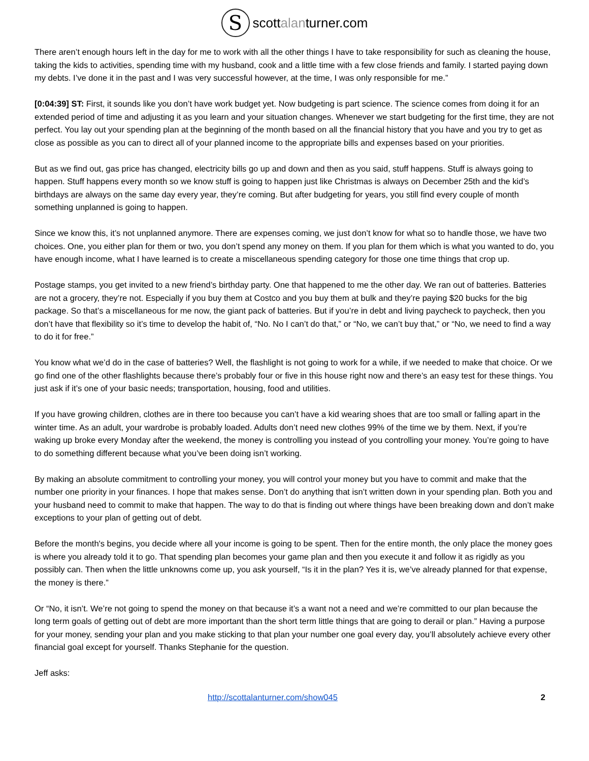Sscottalanturner.com
There aren’t enough hours left in the day for me to work with all the other things I have to take responsibility for such as cleaning the house, taking the kids to activities, spending time with my husband, cook and a little time with a few close friends and family. I started paying down my debts. I’ve done it in the past and I was very successful however, at the time, I was only responsible for me.”
[0:04:39] ST: First, it sounds like you don’t have work budget yet. Now budgeting is part science. The science comes from doing it for an extended period of time and adjusting it as you learn and your situation changes. Whenever we start budgeting for the first time, they are not perfect. You lay out your spending plan at the beginning of the month based on all the financial history that you have and you try to get as close as possible as you can to direct all of your planned income to the appropriate bills and expenses based on your priorities.
But as we find out, gas price has changed, electricity bills go up and down and then as you said, stuff happens. Stuff is always going to happen. Stuff happens every month so we know stuff is going to happen just like Christmas is always on December 25th and the kid’s birthdays are always on the same day every year, they’re coming. But after budgeting for years, you still find every couple of month something unplanned is going to happen.
Since we know this, it’s not unplanned anymore. There are expenses coming, we just don’t know for what so to handle those, we have two choices. One, you either plan for them or two, you don’t spend any money on them. If you plan for them which is what you wanted to do, you have enough income, what I have learned is to create a miscellaneous spending category for those one time things that crop up.
Postage stamps, you get invited to a new friend’s birthday party. One that happened to me the other day. We ran out of batteries. Batteries are not a grocery, they’re not. Especially if you buy them at Costco and you buy them at bulk and they’re paying $20 bucks for the big package. So that’s a miscellaneous for me now, the giant pack of batteries. But if you’re in debt and living paycheck to paycheck, then you don’t have that flexibility so it’s time to develop the habit of, “No. No I can’t do that,” or “No, we can’t buy that,” or “No, we need to find a way to do it for free.”
You know what we’d do in the case of batteries? Well, the flashlight is not going to work for a while, if we needed to make that choice. Or we go find one of the other flashlights because there’s probably four or five in this house right now and there’s an easy test for these things. You just ask if it’s one of your basic needs; transportation, housing, food and utilities.
If you have growing children, clothes are in there too because you can’t have a kid wearing shoes that are too small or falling apart in the winter time. As an adult, your wardrobe is probably loaded. Adults don’t need new clothes 99% of the time we by them. Next, if you’re waking up broke every Monday after the weekend, the money is controlling you instead of you controlling your money. You’re going to have to do something different because what you’ve been doing isn’t working.
By making an absolute commitment to controlling your money, you will control your money but you have to commit and make that the number one priority in your finances. I hope that makes sense. Don’t do anything that isn’t written down in your spending plan. Both you and your husband need to commit to make that happen. The way to do that is finding out where things have been breaking down and don’t make exceptions to your plan of getting out of debt.
Before the month's begins, you decide where all your income is going to be spent. Then for the entire month, the only place the money goes is where you already told it to go. That spending plan becomes your game plan and then you execute it and follow it as rigidly as you possibly can. Then when the little unknowns come up, you ask yourself, “Is it in the plan? Yes it is, we’ve already planned for that expense, the money is there.”
Or “No, it isn’t. We’re not going to spend the money on that because it’s a want not a need and we’re committed to our plan because the long term goals of getting out of debt are more important than the short term little things that are going to derail or plan.” Having a purpose for your money, sending your plan and you make sticking to that plan your number one goal every day, you’ll absolutely achieve every other financial goal except for yourself. Thanks Stephanie for the question.
Jeff asks:
http://scottalanturner.com/show045 2